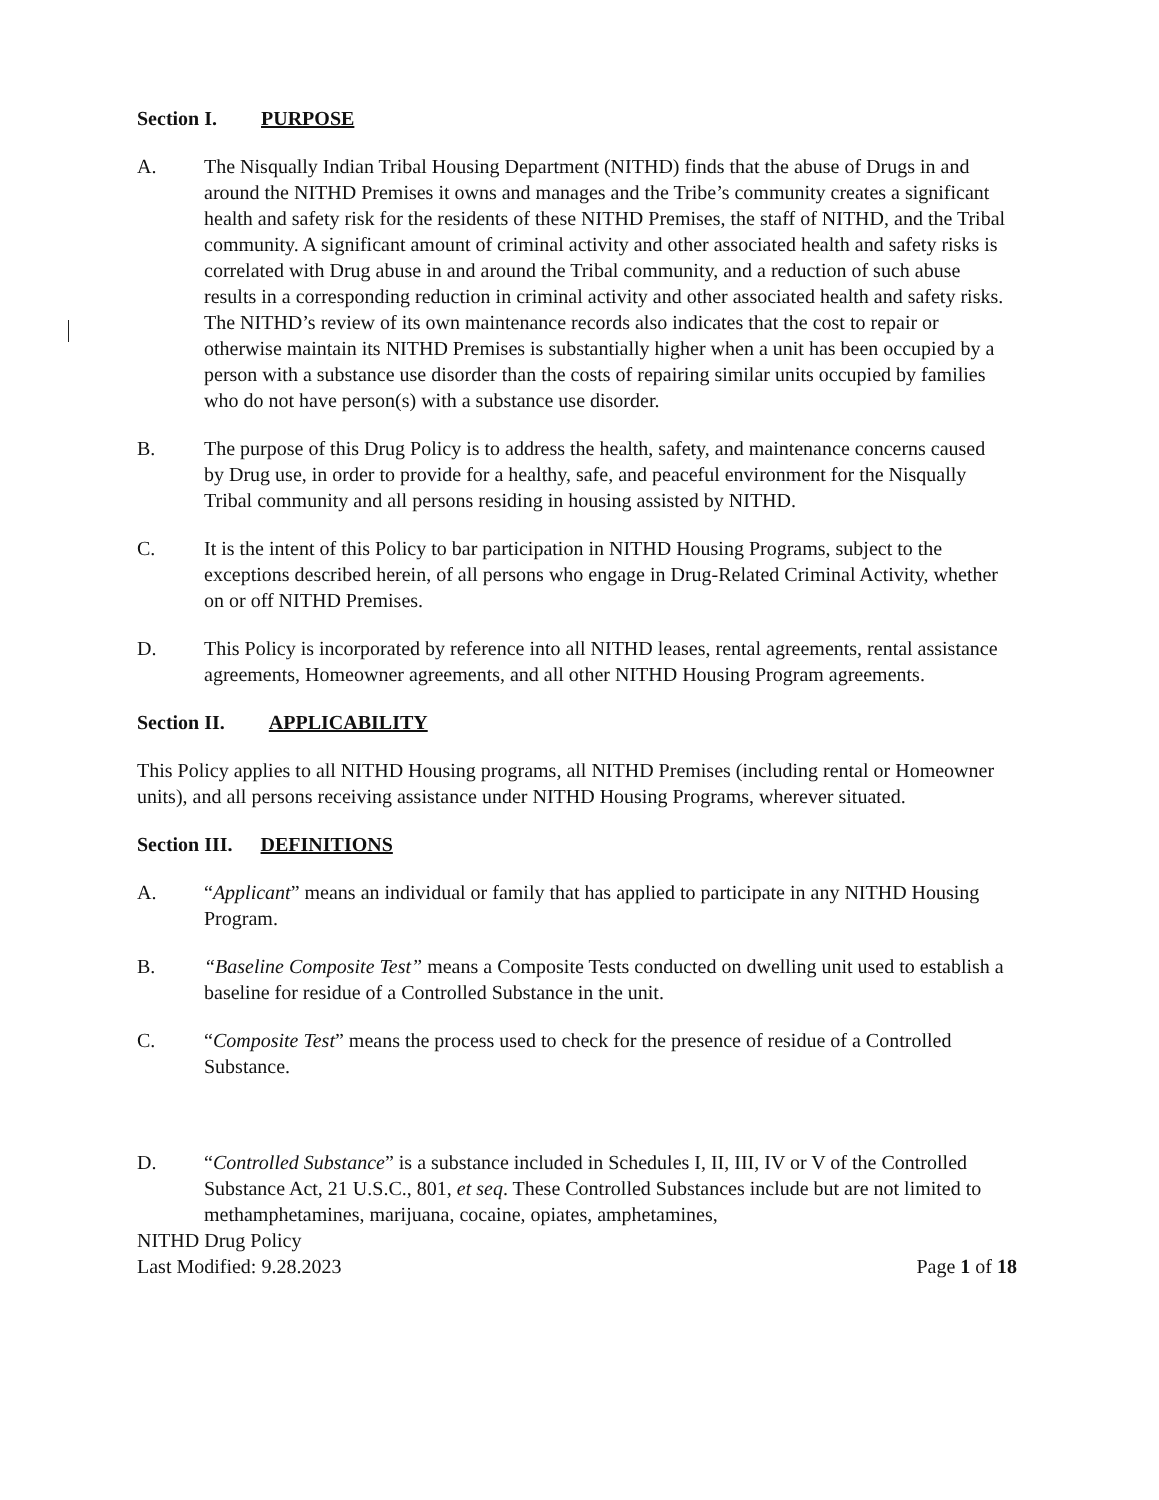Section I. PURPOSE
A. The Nisqually Indian Tribal Housing Department (NITHD) finds that the abuse of Drugs in and around the NITHD Premises it owns and manages and the Tribe’s community creates a significant health and safety risk for the residents of these NITHD Premises, the staff of NITHD, and the Tribal community. A significant amount of criminal activity and other associated health and safety risks is correlated with Drug abuse in and around the Tribal community, and a reduction of such abuse results in a corresponding reduction in criminal activity and other associated health and safety risks. The NITHD’s review of its own maintenance records also indicates that the cost to repair or otherwise maintain its NITHD Premises is substantially higher when a unit has been occupied by a person with a substance use disorder than the costs of repairing similar units occupied by families who do not have person(s) with a substance use disorder.
B. The purpose of this Drug Policy is to address the health, safety, and maintenance concerns caused by Drug use, in order to provide for a healthy, safe, and peaceful environment for the Nisqually Tribal community and all persons residing in housing assisted by NITHD.
C. It is the intent of this Policy to bar participation in NITHD Housing Programs, subject to the exceptions described herein, of all persons who engage in Drug-Related Criminal Activity, whether on or off NITHD Premises.
D. This Policy is incorporated by reference into all NITHD leases, rental agreements, rental assistance agreements, Homeowner agreements, and all other NITHD Housing Program agreements.
Section II. APPLICABILITY
This Policy applies to all NITHD Housing programs, all NITHD Premises (including rental or Homeowner units), and all persons receiving assistance under NITHD Housing Programs, wherever situated.
Section III. DEFINITIONS
A. “Applicant” means an individual or family that has applied to participate in any NITHD Housing Program.
B. “Baseline Composite Test” means a Composite Tests conducted on dwelling unit used to establish a baseline for residue of a Controlled Substance in the unit.
C. “Composite Test” means the process used to check for the presence of residue of a Controlled Substance.
D. “Controlled Substance” is a substance included in Schedules I, II, III, IV or V of the Controlled Substance Act, 21 U.S.C., 801, et seq. These Controlled Substances include but are not limited to methamphetamines, marijuana, cocaine, opiates, amphetamines,
NITHD Drug Policy
Last Modified: 9.28.2023
Page 1 of 18